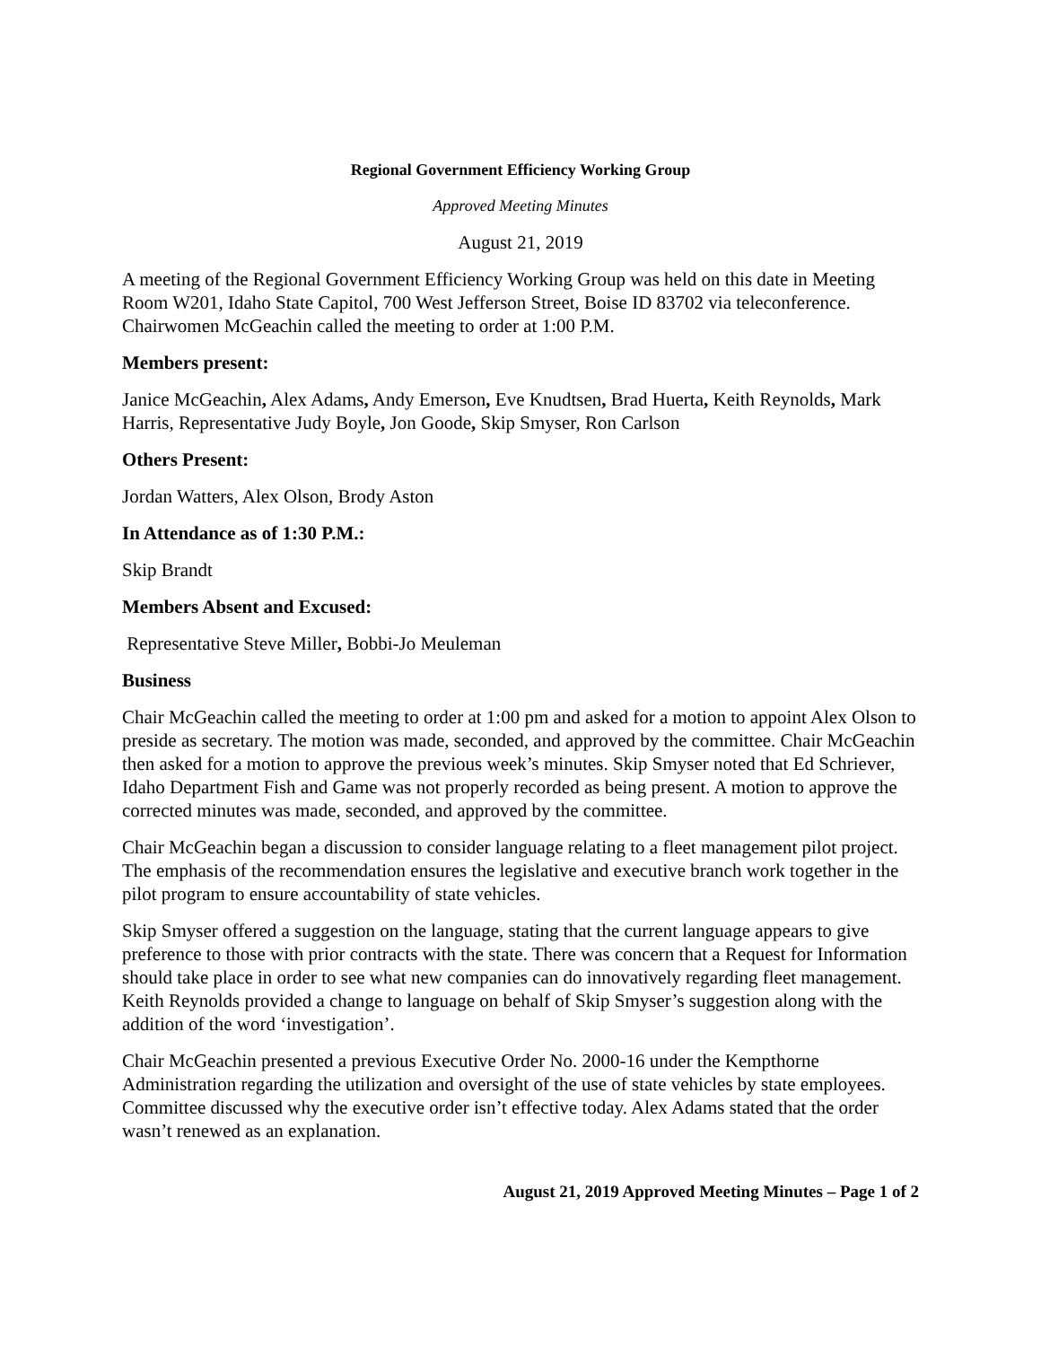Regional Government Efficiency Working Group
Approved Meeting Minutes
August 21, 2019
A meeting of the Regional Government Efficiency Working Group was held on this date in Meeting Room W201, Idaho State Capitol, 700 West Jefferson Street, Boise ID 83702 via teleconference. Chairwomen McGeachin called the meeting to order at 1:00 P.M.
Members present:
Janice McGeachin, Alex Adams, Andy Emerson, Eve Knudtsen, Brad Huerta, Keith Reynolds, Mark Harris, Representative Judy Boyle, Jon Goode, Skip Smyser, Ron Carlson
Others Present:
Jordan Watters, Alex Olson, Brody Aston
In Attendance as of 1:30 P.M.:
Skip Brandt
Members Absent and Excused:
Representative Steve Miller, Bobbi-Jo Meuleman
Business
Chair McGeachin called the meeting to order at 1:00 pm and asked for a motion to appoint Alex Olson to preside as secretary. The motion was made, seconded, and approved by the committee. Chair McGeachin then asked for a motion to approve the previous week’s minutes. Skip Smyser noted that Ed Schriever, Idaho Department Fish and Game was not properly recorded as being present. A motion to approve the corrected minutes was made, seconded, and approved by the committee.
Chair McGeachin began a discussion to consider language relating to a fleet management pilot project. The emphasis of the recommendation ensures the legislative and executive branch work together in the pilot program to ensure accountability of state vehicles.
Skip Smyser offered a suggestion on the language, stating that the current language appears to give preference to those with prior contracts with the state. There was concern that a Request for Information should take place in order to see what new companies can do innovatively regarding fleet management. Keith Reynolds provided a change to language on behalf of Skip Smyser’s suggestion along with the addition of the word ‘investigation’.
Chair McGeachin presented a previous Executive Order No. 2000-16 under the Kempthorne Administration regarding the utilization and oversight of the use of state vehicles by state employees. Committee discussed why the executive order isn’t effective today. Alex Adams stated that the order wasn’t renewed as an explanation.
August 21, 2019 Approved Meeting Minutes – Page 1 of 2